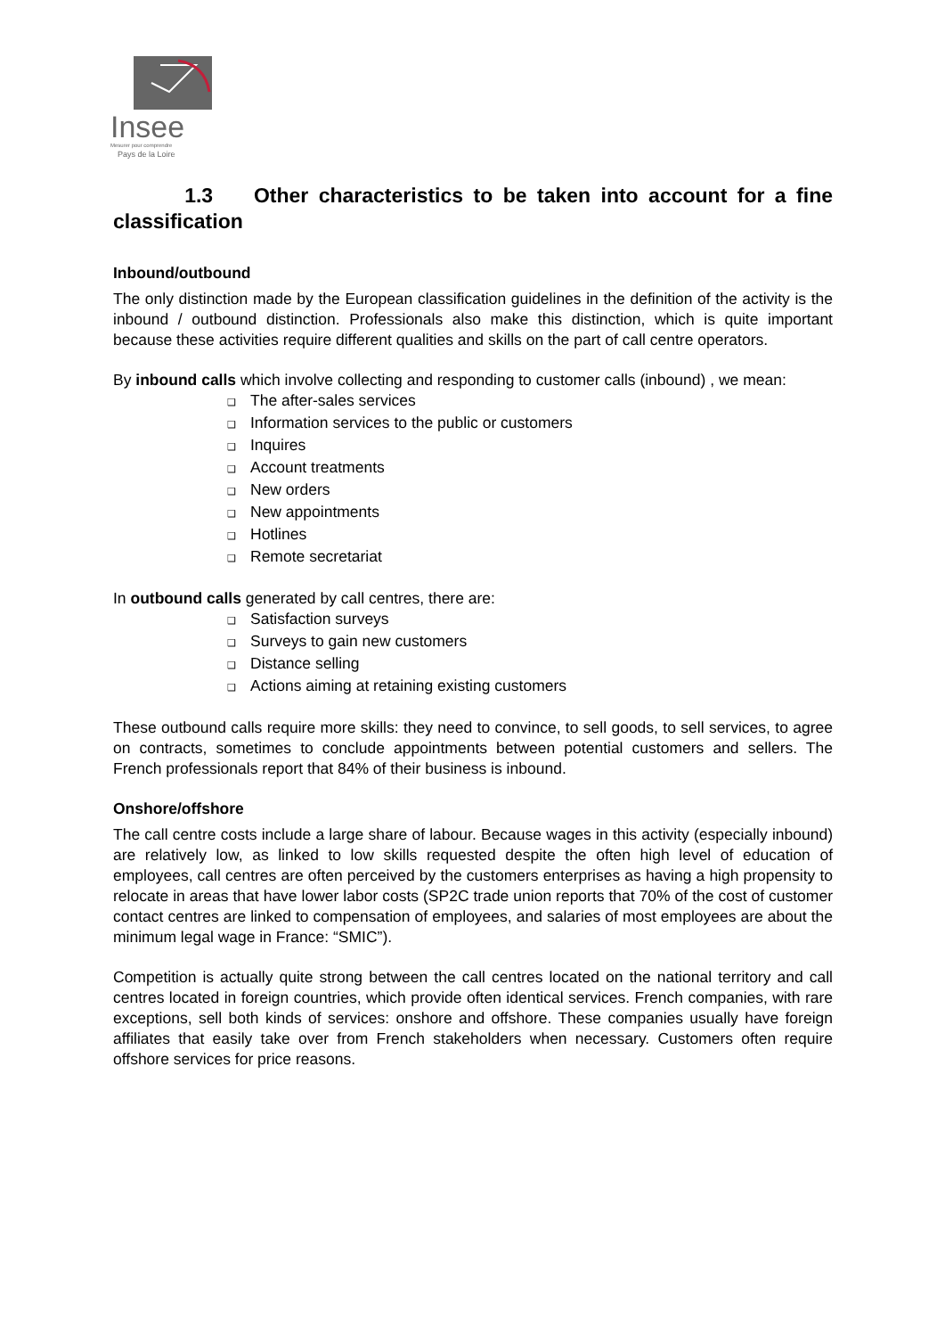Insee
Mesurer pour comprendre
Pays de la Loire
1.3 Other characteristics to be taken into account for a fine classification
Inbound/outbound
The only distinction made by the European classification guidelines in the definition of the activity is the inbound / outbound distinction. Professionals also make this distinction, which is quite important because these activities require different qualities and skills on the part of call centre operators.
By inbound calls which involve collecting and responding to customer calls (inbound) , we mean:
❑ The after-sales services
❑ Information services to the public or customers
❑ Inquires
❑ Account treatments
❑ New orders
❑ New appointments
❑ Hotlines
❑ Remote secretariat
In outbound calls generated by call centres, there are:
❑ Satisfaction surveys
❑ Surveys to gain new customers
❑ Distance selling
❑ Actions aiming at retaining existing customers
These outbound calls require more skills: they need to convince, to sell goods, to sell services, to agree on contracts, sometimes to conclude appointments between potential customers and sellers. The French professionals report that 84% of their business is inbound.
Onshore/offshore
The call centre costs include a large share of labour. Because wages in this activity (especially inbound) are relatively low, as linked to low skills requested despite the often high level of education of employees, call centres are often perceived by the customers enterprises as having a high propensity to relocate in areas that have lower labor costs (SP2C trade union reports that 70% of the cost of customer contact centres are linked to compensation of employees, and salaries of most employees are about the minimum legal wage in France: “SMIC”).
Competition is actually quite strong between the call centres located on the national territory and call centres located in foreign countries, which provide often identical services. French companies, with rare exceptions, sell both kinds of services: onshore and offshore. These companies usually have foreign affiliates that easily take over from French stakeholders when necessary. Customers often require offshore services for price reasons.